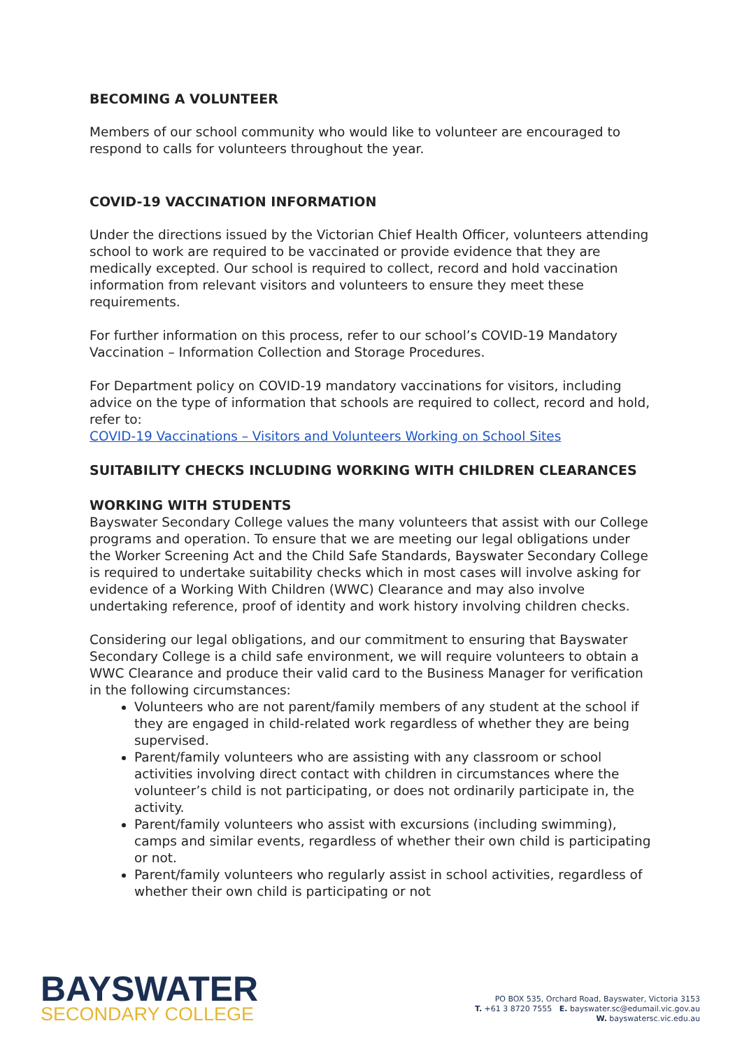BECOMING A VOLUNTEER
Members of our school community who would like to volunteer are encouraged to respond to calls for volunteers throughout the year.
COVID-19 VACCINATION INFORMATION
Under the directions issued by the Victorian Chief Health Officer, volunteers attending school to work are required to be vaccinated or provide evidence that they are medically excepted. Our school is required to collect, record and hold vaccination information from relevant visitors and volunteers to ensure they meet these requirements.
For further information on this process, refer to our school’s COVID-19 Mandatory Vaccination – Information Collection and Storage Procedures.
For Department policy on COVID-19 mandatory vaccinations for visitors, including advice on the type of information that schools are required to collect, record and hold, refer to:
COVID-19 Vaccinations – Visitors and Volunteers Working on School Sites
SUITABILITY CHECKS INCLUDING WORKING WITH CHILDREN CLEARANCES
WORKING WITH STUDENTS
Bayswater Secondary College values the many volunteers that assist with our College programs and operation. To ensure that we are meeting our legal obligations under the Worker Screening Act and the Child Safe Standards, Bayswater Secondary College is required to undertake suitability checks which in most cases will involve asking for evidence of a Working With Children (WWC) Clearance and may also involve undertaking reference, proof of identity and work history involving children checks.
Considering our legal obligations, and our commitment to ensuring that Bayswater Secondary College is a child safe environment, we will require volunteers to obtain a WWC Clearance and produce their valid card to the Business Manager for verification in the following circumstances:
Volunteers who are not parent/family members of any student at the school if they are engaged in child-related work regardless of whether they are being supervised.
Parent/family volunteers who are assisting with any classroom or school activities involving direct contact with children in circumstances where the volunteer’s child is not participating, or does not ordinarily participate in, the activity.
Parent/family volunteers who assist with excursions (including swimming), camps and similar events, regardless of whether their own child is participating or not.
Parent/family volunteers who regularly assist in school activities, regardless of whether their own child is participating or not
BAYSWATER
SECONDARY COLLEGE
PO BOX 535, Orchard Road, Bayswater, Victoria 3153
T. +61 3 8720 7555 E. bayswater.sc@edumail.vic.gov.au
W. bayswatersc.vic.edu.au